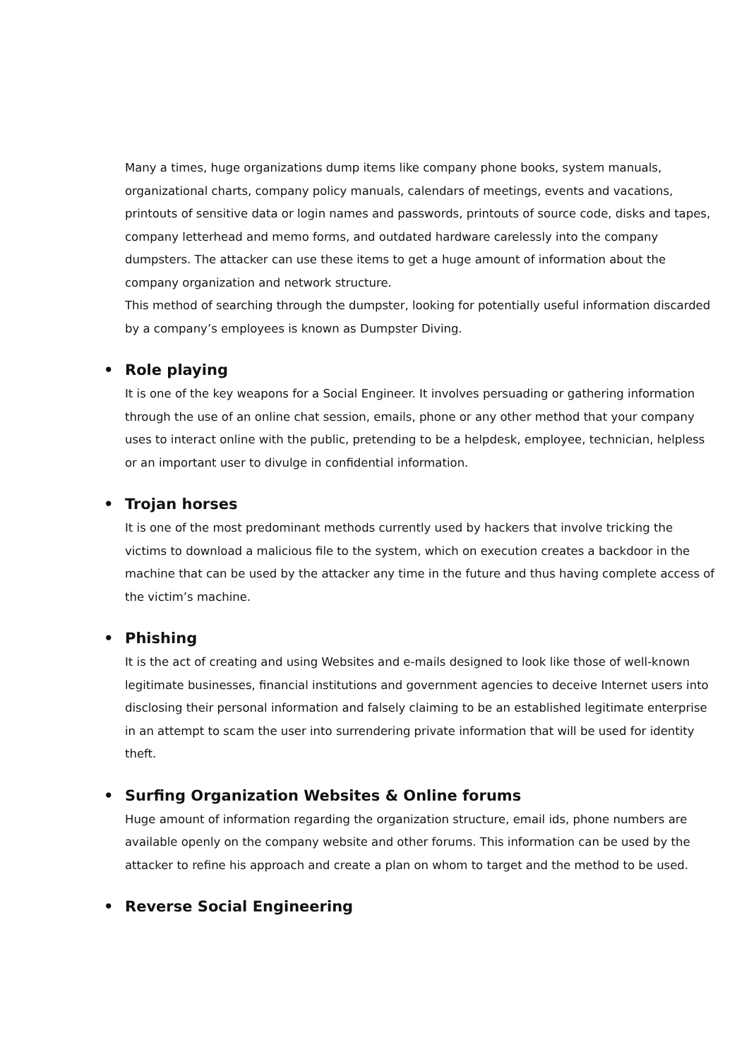Many a times, huge organizations dump items like company phone books, system manuals, organizational charts, company policy manuals, calendars of meetings, events and vacations, printouts of sensitive data or login names and passwords, printouts of source code, disks and tapes, company letterhead and memo forms, and outdated hardware carelessly into the company dumpsters. The attacker can use these items to get a huge amount of information about the company organization and network structure.
This method of searching through the dumpster, looking for potentially useful information discarded by a company’s employees is known as Dumpster Diving.
• Role playing
It is one of the key weapons for a Social Engineer. It involves persuading or gathering information through the use of an online chat session, emails, phone or any other method that your company uses to interact online with the public, pretending to be a helpdesk, employee, technician, helpless or an important user to divulge in confidential information.
• Trojan horses
It is one of the most predominant methods currently used by hackers that involve tricking the victims to download a malicious file to the system, which on execution creates a backdoor in the machine that can be used by the attacker any time in the future and thus having complete access of the victim’s machine.
• Phishing
It is the act of creating and using Websites and e-mails designed to look like those of well-known legitimate businesses, financial institutions and government agencies to deceive Internet users into disclosing their personal information and falsely claiming to be an established legitimate enterprise in an attempt to scam the user into surrendering private information that will be used for identity theft.
• Surfing Organization Websites & Online forums
Huge amount of information regarding the organization structure, email ids, phone numbers are available openly on the company website and other forums. This information can be used by the attacker to refine his approach and create a plan on whom to target and the method to be used.
• Reverse Social Engineering